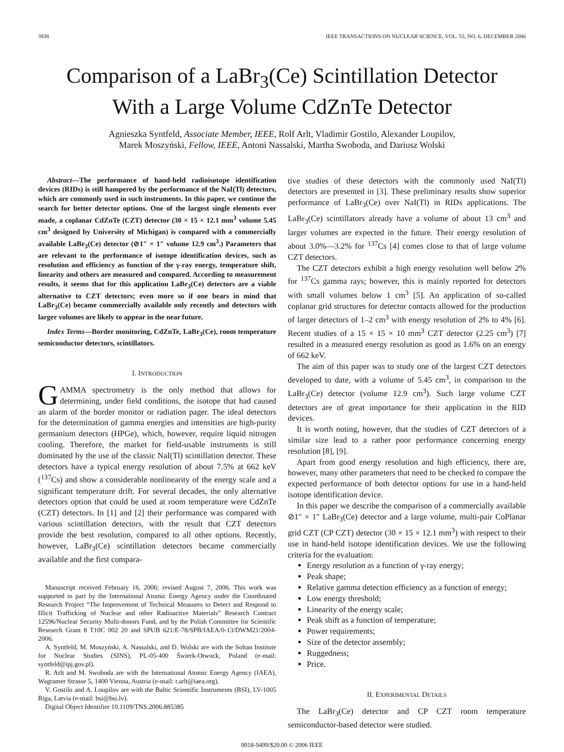3938 IEEE TRANSACTIONS ON NUCLEAR SCIENCE, VOL. 53, NO. 6, DECEMBER 2006
Comparison of a LaBr<sub>3</sub>(Ce) Scintillation Detector
With a Large Volume CdZnTe Detector
Agnieszka Syntfeld, Associate Member, IEEE, Rolf Arlt, Vladimir Gostilo, Alexander Loupilov,
Marek Moszyński, Fellow, IEEE, Antoni Nassalski, Martha Swoboda, and Dariusz Wolski
Abstract—The performance of hand-held radioisotope identification devices (RIDs) is still hampered by the performance of the NaI(Tl) detectors, which are commonly used in such instruments. In this paper, we continue the search for better detector options. One of the largest single elements ever made, a coplanar CdZnTe (CZT) detector (30 × 15 × 12.1 mm<sup>3</sup> volume 5.45 cm<sup>3</sup> designed by University of Michigan) is compared with a commercially available LaBr<sub>3</sub>(Ce) detector (⊘1″ × 1″ volume 12.9 cm<sup>3</sup>.) Parameters that are relevant to the performance of isotope identification devices, such as resolution and efficiency as function of the γ-ray energy, temperature shift, linearity and others are measured and compared. According to measurement results, it seems that for this application LaBr<sub>3</sub>(Ce) detectors are a viable alternative to CZT detectors; even more so if one bears in mind that LaBr<sub>3</sub>(Ce) became commercially available only recently and detectors with larger volumes are likely to appear in the near future.
Index Terms—Border monitoring, CdZnTe, LaBr<sub>3</sub>(Ce), room temperature semiconductor detectors, scintillators.
I. INTRODUCTION
GAMMA spectrometry is the only method that allows for determining, under field conditions, the isotope that had caused an alarm of the border monitor or radiation pager. The ideal detectors for the determination of gamma energies and intensities are high-purity germanium detectors (HPGe), which, however, require liquid nitrogen cooling. Therefore, the market for field-usable instruments is still dominated by the use of the classic NaI(Tl) scintillation detector. These detectors have a typical energy resolution of about 7.5% at 662 keV (<sup>137</sup>Cs) and show a considerable nonlinearity of the energy scale and a significant temperature drift. For several decades, the only alternative detectors option that could be used at room temperature were CdZnTe (CZT) detectors. In [1] and [2] their performance was compared with various scintillation detectors, with the result that CZT detectors provide the best resolution, compared to all other options. Recently, however, LaBr<sub>3</sub>(Ce) scintillation detectors became commercially available and the first compara-
Manuscript received February 16, 2006; revised August 7, 2006. This work was supported in part by the International Atomic Energy Agency under the Coordinated Research Project “The Improvement of Technical Measures to Detect and Respond to Illicit Trafficking of Nuclear and other Radioactive Materials” Research Contract 12596/Nuclear Security Multi-donors Fund, and by the Polish Committee for Scientific Research Grant 8 T10C 002 20 and SPUB 621/E-78/SPB/IAEA/0-13/DWM21/2004-2006.
A. Syntfeld, M. Moszyński, A. Nassalski, and D. Wolski are with the Soltan Institute for Nuclear Studies (SINS), PL-05-400 Świerk-Otwock, Poland (e-mail: syntfeld@ipj.gov.pl).
R. Arlt and M. Swoboda are with the International Atomic Energy Agency (IAEA), Wagramer Strasse 5, 1400 Vienna, Austria (e-mail: r.arlt@iaea.org).
V. Gostilo and A. Loupilov are with the Baltic Scientific Instruments (BSI), LV-1005 Riga, Latvia (e-mail: bsi@bsi.lv).
Digital Object Identifier 10.1109/TNS.2006.885385
tive studies of these detectors with the commonly used NaI(Tl) detectors are presented in [3]. These preliminary results show superior performance of LaBr<sub>3</sub>(Ce) over NaI(Tl) in RIDs applications. The LaBr<sub>3</sub>(Ce) scintillators already have a volume of about 13 cm<sup>3</sup> and larger volumes are expected in the future. Their energy resolution of about 3.0%—3.2% for <sup>137</sup>Cs [4] comes close to that of large volume CZT detectors.
The CZT detectors exhibit a high energy resolution well below 2% for <sup>137</sup>Cs gamma rays; however, this is mainly reported for detectors with small volumes below 1 cm<sup>3</sup> [5]. An application of so-called coplanar grid structures for detector contacts allowed for the production of larger detectors of 1–2 cm<sup>3</sup> with energy resolution of 2% to 4% [6]. Recent studies of a 15 × 15 × 10 mm<sup>3</sup> CZT detector (2.25 cm<sup>3</sup>) [7] resulted in a measured energy resolution as good as 1.6% on an energy of 662 keV.
The aim of this paper was to study one of the largest CZT detectors developed to date, with a volume of 5.45 cm<sup>3</sup>, in comparison to the LaBr<sub>3</sub>(Ce) detector (volume 12.9 cm<sup>3</sup>). Such large volume CZT detectors are of great importance for their application in the RID devices.
It is worth noting, however, that the studies of CZT detectors of a similar size lead to a rather poor performance concerning energy resolution [8], [9].
Apart from good energy resolution and high efficiency, there are, however, many other parameters that need to be checked to compare the expected performance of both detector options for use in a hand-held isotope identification device.
In this paper we describe the comparison of a commercially available ⊘1″ × 1″ LaBr<sub>3</sub>(Ce) detector and a large volume, multi-pair CoPlanar grid CZT (CP CZT) detector (30 × 15 × 12.1 mm<sup>3</sup>) with respect to their use in hand-held isotope identification devices. We use the following criteria for the evaluation:
Energy resolution as a function of γ-ray energy;
Peak shape;
Relative gamma detection efficiency as a function of energy;
Low energy threshold;
Linearity of the energy scale;
Peak shift as a function of temperature;
Power requirements;
Size of the detector assembly;
Ruggedness;
Price.
II. EXPERIMENTAL DETAILS
The LaBr<sub>3</sub>(Ce) detector and CP CZT room temperature semiconductor-based detector were studied.
0018-9499/$20.00 © 2006 IEEE